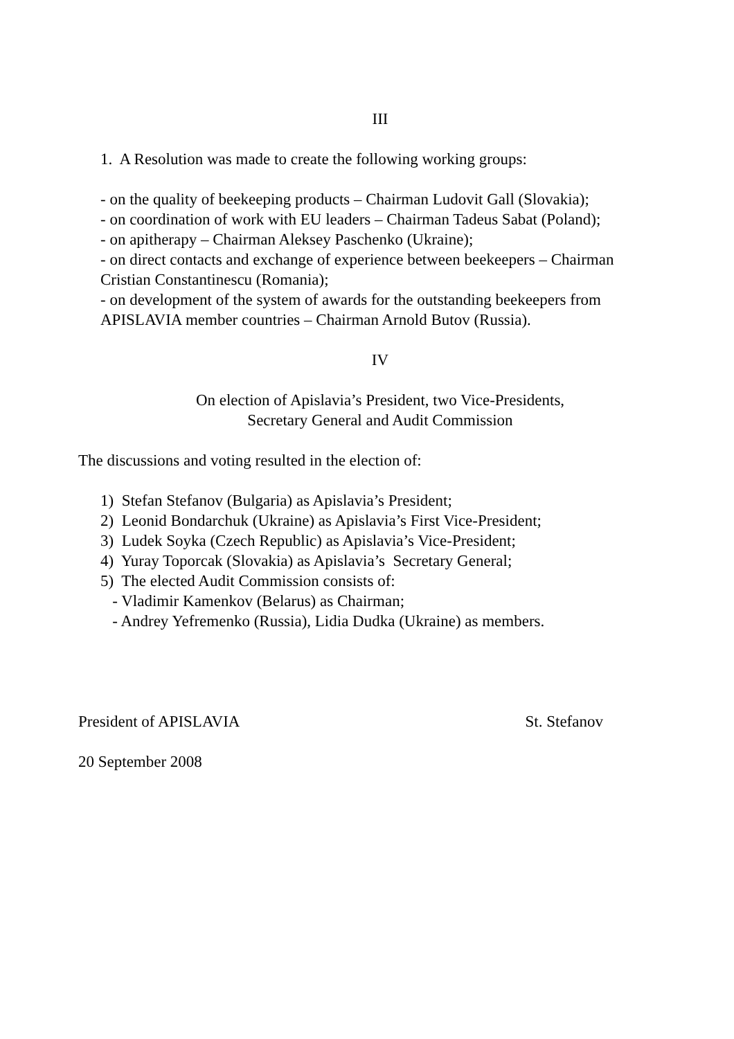III
1. A Resolution was made to create the following working groups:
- on the quality of beekeeping products – Chairman Ludovit Gall (Slovakia);
- on coordination of work with EU leaders – Chairman Tadeus Sabat (Poland);
- on apitherapy – Chairman Aleksey Paschenko (Ukraine);
- on direct contacts and exchange of experience between beekeepers – Chairman Cristian Constantinescu (Romania);
- on development of the system of awards for the outstanding beekeepers from APISLAVIA member countries – Chairman Arnold Butov (Russia).
IV
On election of Apislavia’s President, two Vice-Presidents,
Secretary General and Audit Commission
The discussions and voting resulted in the election of:
1) Stefan Stefanov (Bulgaria) as Apislavia’s President;
2) Leonid Bondarchuk (Ukraine) as Apislavia’s First Vice-President;
3) Ludek Soyka (Czech Republic) as Apislavia’s Vice-President;
4) Yuray Toporcak (Slovakia) as Apislavia’s Secretary General;
5) The elected Audit Commission consists of:
- Vladimir Kamenkov (Belarus) as Chairman;
- Andrey Yefremenko (Russia), Lidia Dudka (Ukraine) as members.
President of APISLAVIA St. Stefanov
20 September 2008